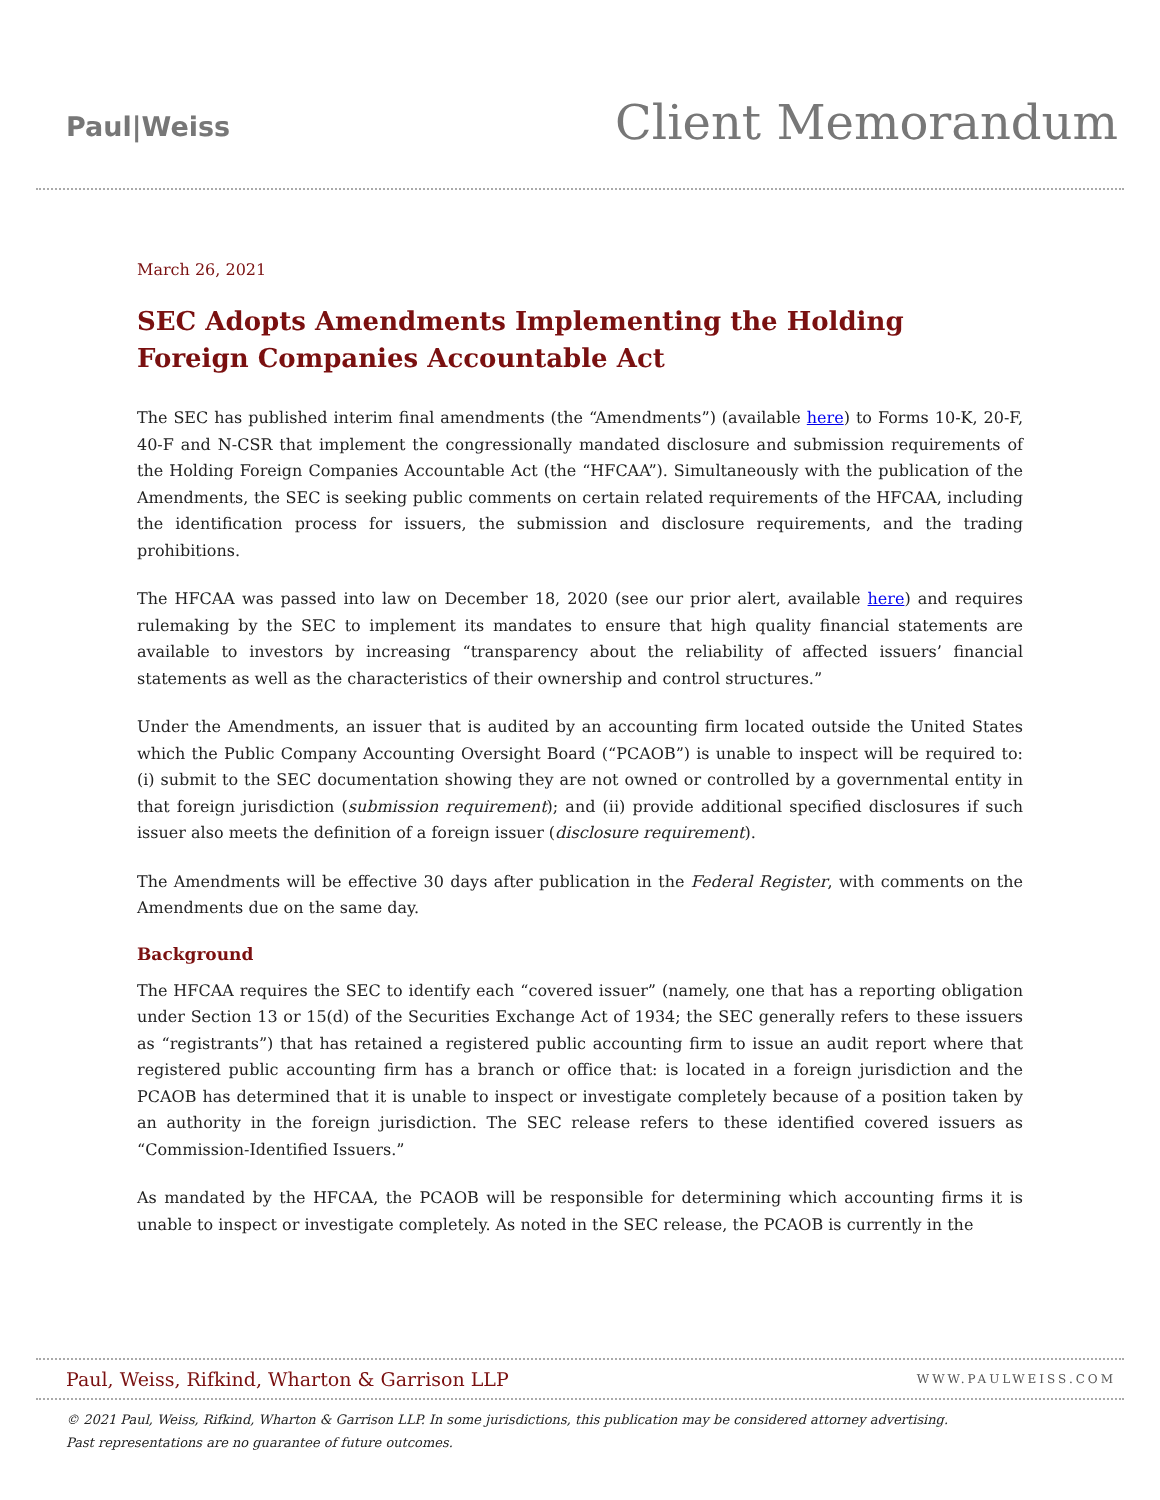Paul|Weiss
Client Memorandum
March 26, 2021
SEC Adopts Amendments Implementing the Holding Foreign Companies Accountable Act
The SEC has published interim final amendments (the “Amendments”) (available here) to Forms 10-K, 20-F, 40-F and N-CSR that implement the congressionally mandated disclosure and submission requirements of the Holding Foreign Companies Accountable Act (the “HFCAA”). Simultaneously with the publication of the Amendments, the SEC is seeking public comments on certain related requirements of the HFCAA, including the identification process for issuers, the submission and disclosure requirements, and the trading prohibitions.
The HFCAA was passed into law on December 18, 2020 (see our prior alert, available here) and requires rulemaking by the SEC to implement its mandates to ensure that high quality financial statements are available to investors by increasing “transparency about the reliability of affected issuers’ financial statements as well as the characteristics of their ownership and control structures.”
Under the Amendments, an issuer that is audited by an accounting firm located outside the United States which the Public Company Accounting Oversight Board (“PCAOB”) is unable to inspect will be required to: (i) submit to the SEC documentation showing they are not owned or controlled by a governmental entity in that foreign jurisdiction (submission requirement); and (ii) provide additional specified disclosures if such issuer also meets the definition of a foreign issuer (disclosure requirement).
The Amendments will be effective 30 days after publication in the Federal Register, with comments on the Amendments due on the same day.
Background
The HFCAA requires the SEC to identify each “covered issuer” (namely, one that has a reporting obligation under Section 13 or 15(d) of the Securities Exchange Act of 1934; the SEC generally refers to these issuers as “registrants”) that has retained a registered public accounting firm to issue an audit report where that registered public accounting firm has a branch or office that: is located in a foreign jurisdiction and the PCAOB has determined that it is unable to inspect or investigate completely because of a position taken by an authority in the foreign jurisdiction. The SEC release refers to these identified covered issuers as “Commission-Identified Issuers.”
As mandated by the HFCAA, the PCAOB will be responsible for determining which accounting firms it is unable to inspect or investigate completely. As noted in the SEC release, the PCAOB is currently in the
Paul, Weiss, Rifkind, Wharton & Garrison LLP WWW.PAULWEISS.COM
© 2021 Paul, Weiss, Rifkind, Wharton & Garrison LLP. In some jurisdictions, this publication may be considered attorney advertising.
Past representations are no guarantee of future outcomes.